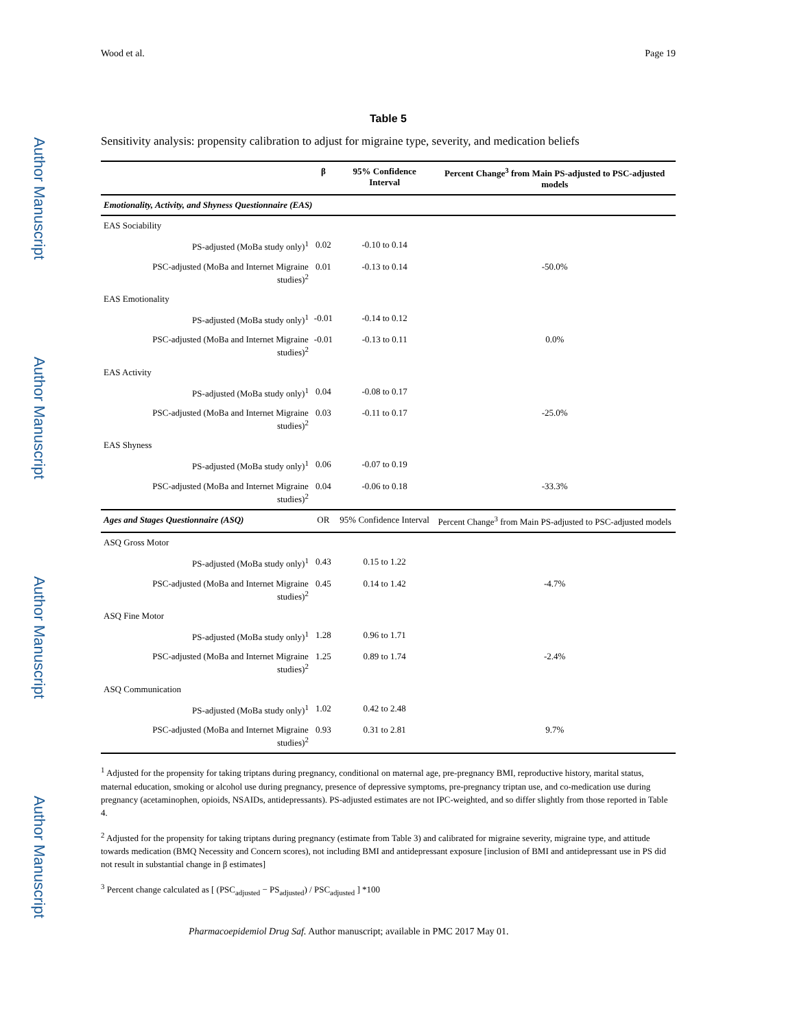Author Manuscript
Author Manuscript
Author Manuscript
Author Manuscript
Wood et al. Page 19
Table 5
Sensitivity analysis: propensity calibration to adjust for migraine type, severity, and medication beliefs
| | β | 95% Confidence Interval | Percent Change<sup>3</sup> from Main PS-adjusted to PSC-adjusted models |
| --- | --- | --- | --- |
| Emotionality, Activity, and Shyness Questionnaire (EAS) | | | |
| EAS Sociability | | | |
| PS-adjusted (MoBa study only)<sup>1</sup> | 0.02 | -0.10 to 0.14 | |
| PSC-adjusted (MoBa and Internet Migraine studies)<sup>2</sup> | 0.01 | -0.13 to 0.14 | -50.0% |
| EAS Emotionality | | | |
| PS-adjusted (MoBa study only)<sup>1</sup> | -0.01 | -0.14 to 0.12 | |
| PSC-adjusted (MoBa and Internet Migraine studies)<sup>2</sup> | -0.01 | -0.13 to 0.11 | 0.0% |
| EAS Activity | | | |
| PS-adjusted (MoBa study only)<sup>1</sup> | 0.04 | -0.08 to 0.17 | |
| PSC-adjusted (MoBa and Internet Migraine studies)<sup>2</sup> | 0.03 | -0.11 to 0.17 | -25.0% |
| EAS Shyness | | | |
| PS-adjusted (MoBa study only)<sup>1</sup> | 0.06 | -0.07 to 0.19 | |
| PSC-adjusted (MoBa and Internet Migraine studies)<sup>2</sup> | 0.04 | -0.06 to 0.18 | -33.3% |
| Ages and Stages Questionnaire (ASQ) | OR | 95% Confidence Interval | Percent Change<sup>3</sup> from Main PS-adjusted to PSC-adjusted models |
| ASQ Gross Motor | | | |
| PS-adjusted (MoBa study only)<sup>1</sup> | 0.43 | 0.15 to 1.22 | |
| PSC-adjusted (MoBa and Internet Migraine studies)<sup>2</sup> | 0.45 | 0.14 to 1.42 | -4.7% |
| ASQ Fine Motor | | | |
| PS-adjusted (MoBa study only)<sup>1</sup> | 1.28 | 0.96 to 1.71 | |
| PSC-adjusted (MoBa and Internet Migraine studies)<sup>2</sup> | 1.25 | 0.89 to 1.74 | -2.4% |
| ASQ Communication | | | |
| PS-adjusted (MoBa study only)<sup>1</sup> | 1.02 | 0.42 to 2.48 | |
| PSC-adjusted (MoBa and Internet Migraine studies)<sup>2</sup> | 0.93 | 0.31 to 2.81 | 9.7% |
<sup>1</sup> Adjusted for the propensity for taking triptans during pregnancy, conditional on maternal age, pre-pregnancy BMI, reproductive history, marital status, maternal education, smoking or alcohol use during pregnancy, presence of depressive symptoms, pre-pregnancy triptan use, and co-medication use during pregnancy (acetaminophen, opioids, NSAIDs, antidepressants). PS-adjusted estimates are not IPC-weighted, and so differ slightly from those reported in Table 4.
<sup>2</sup> Adjusted for the propensity for taking triptans during pregnancy (estimate from Table 3) and calibrated for migraine severity, migraine type, and attitude towards medication (BMQ Necessity and Concern scores), not including BMI and antidepressant exposure [inclusion of BMI and antidepressant use in PS did not result in substantial change in β estimates]
<sup>3</sup> Percent change calculated as [ (PSC<sub>adjusted</sub> − PS<sub>adjusted</sub>) / PSC<sub>adjusted</sub> ] *100
Pharmacoepidemiol Drug Saf. Author manuscript; available in PMC 2017 May 01.